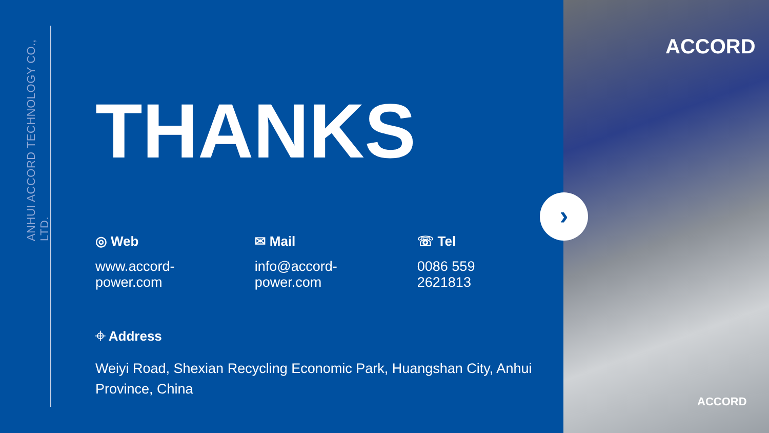ANHUI ACCORD TECHNOLOGY CO., LTD.
THANKS
◎ Web
www.accord-power.com
✉ Mail
info@accord-power.com
☏ Tel
0086 559 2621813
⌖ Address
Weiyi Road, Shexian Recycling Economic Park, Huangshan City, Anhui Province, China
›
ACCORD
ACCORD